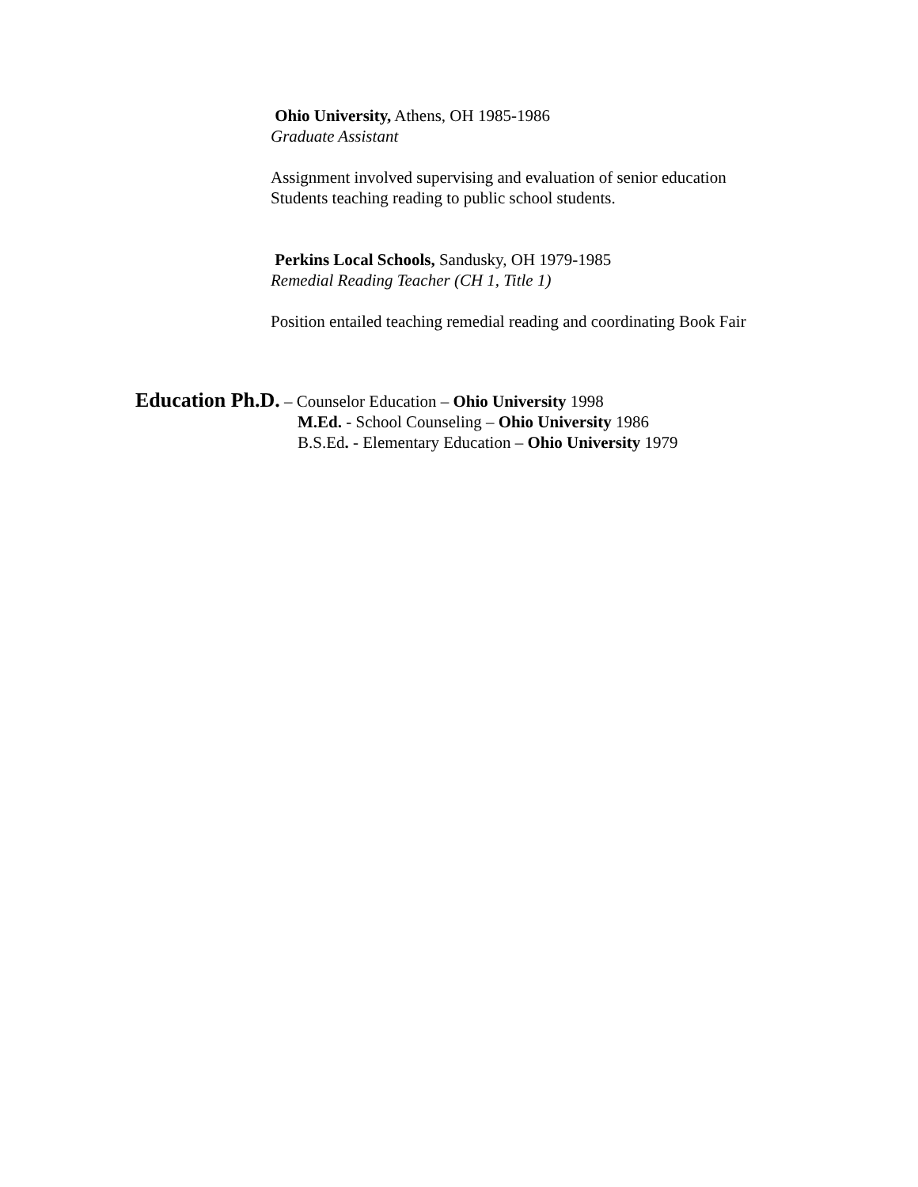Ohio University, Athens, OH 1985-1986
Graduate Assistant
Assignment involved supervising and evaluation of senior education
Students teaching reading to public school students.
Perkins Local Schools, Sandusky, OH 1979-1985
Remedial Reading Teacher (CH 1, Title 1)
Position entailed teaching remedial reading and coordinating Book Fair
Education Ph.D. – Counselor Education – Ohio University 1998
M.Ed. - School Counseling – Ohio University 1986
B.S.Ed. - Elementary Education – Ohio University 1979